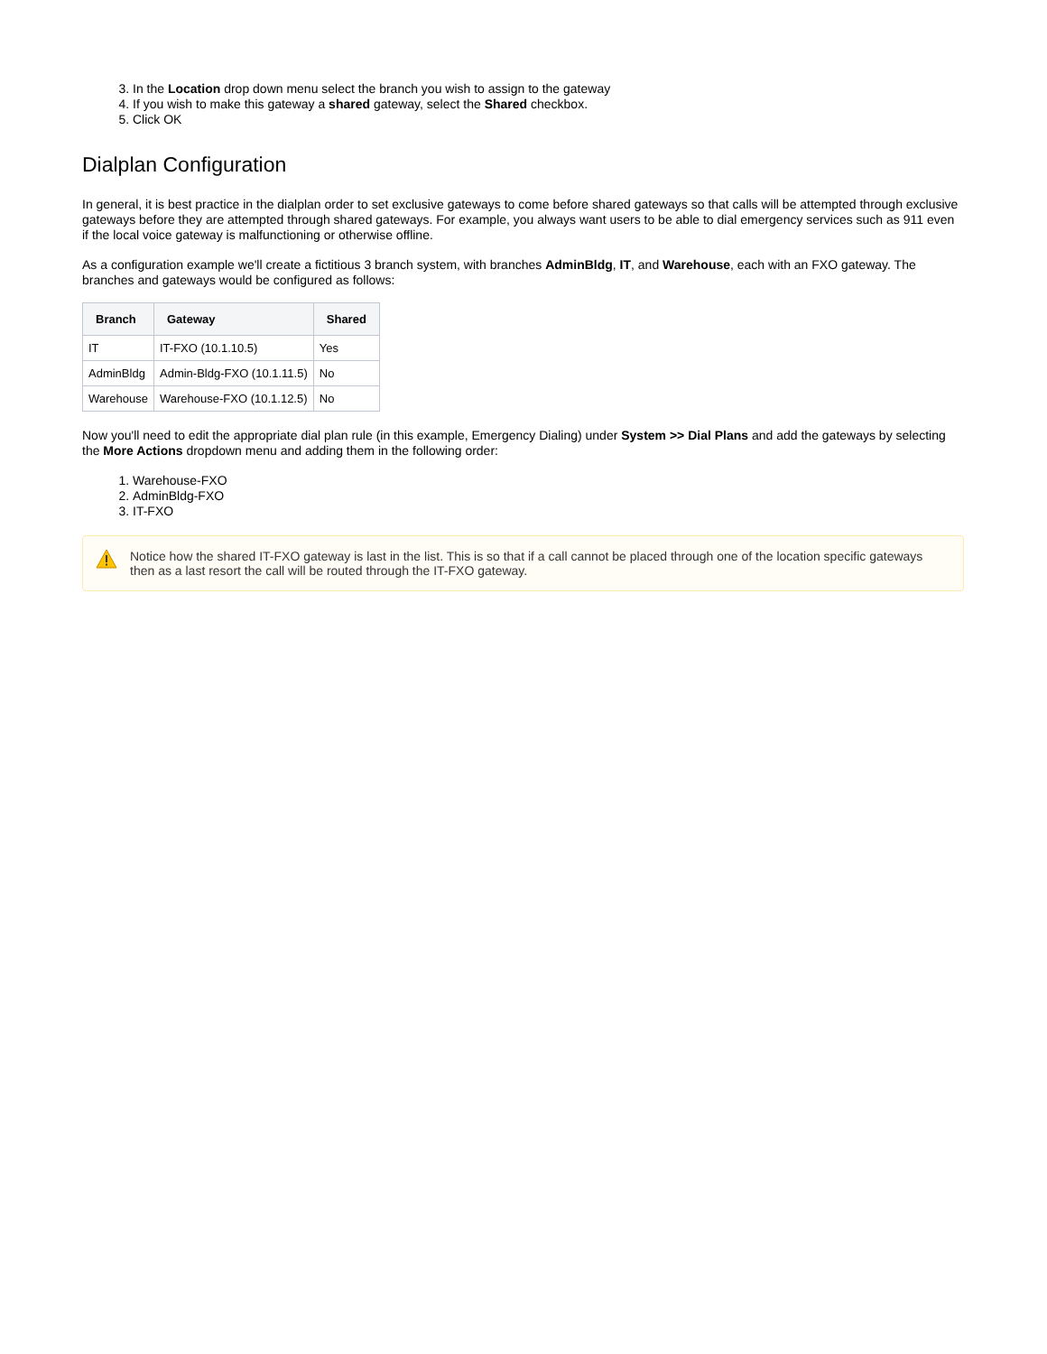3. In the Location drop down menu select the branch you wish to assign to the gateway
4. If you wish to make this gateway a shared gateway, select the Shared checkbox.
5. Click OK
Dialplan Configuration
In general, it is best practice in the dialplan order to set exclusive gateways to come before shared gateways so that calls will be attempted through exclusive gateways before they are attempted through shared gateways. For example, you always want users to be able to dial emergency services such as 911 even if the local voice gateway is malfunctioning or otherwise offline.
As a configuration example we'll create a fictitious 3 branch system, with branches AdminBldg, IT, and Warehouse, each with an FXO gateway. The branches and gateways would be configured as follows:
| Branch | Gateway | Shared |
| --- | --- | --- |
| IT | IT-FXO (10.1.10.5) | Yes |
| AdminBldg | Admin-Bldg-FXO (10.1.11.5) | No |
| Warehouse | Warehouse-FXO (10.1.12.5) | No |
Now you'll need to edit the appropriate dial plan rule (in this example, Emergency Dialing) under System >> Dial Plans and add the gateways by selecting the More Actions dropdown menu and adding them in the following order:
1. Warehouse-FXO
2. AdminBldg-FXO
3. IT-FXO
Notice how the shared IT-FXO gateway is last in the list. This is so that if a call cannot be placed through one of the location specific gateways then as a last resort the call will be routed through the IT-FXO gateway.